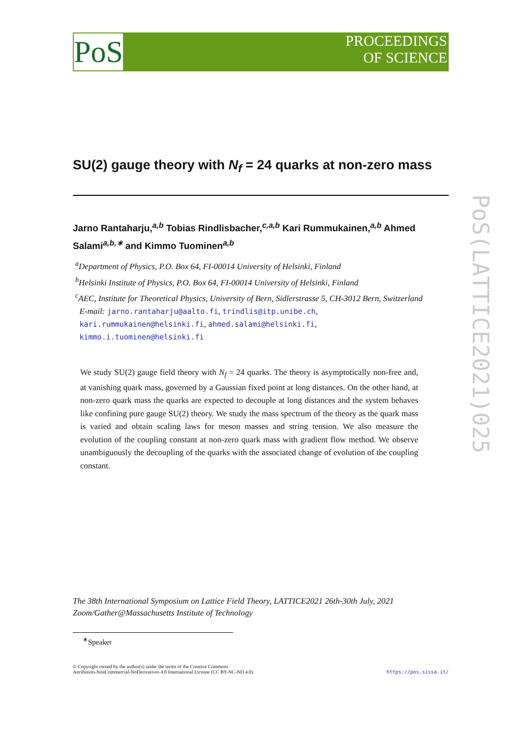PoS
PROCEEDINGS
OF SCIENCE
PoS(LATTICE2021)025
SU(2) gauge theory with N<sub>f</sub> = 24 quarks at non-zero mass
Jarno Rantaharju,<sup>a,b</sup> Tobias Rindlisbacher,<sup>c,a,b</sup> Kari Rummukainen,<sup>a,b</sup> Ahmed Salami<sup>a,b,∗</sup> and Kimmo Tuominen<sup>a,b</sup>
<sup>a</sup> Department of Physics, P.O. Box 64, FI-00014 University of Helsinki, Finland
<sup>b</sup> Helsinki Institute of Physics, P.O. Box 64, FI-00014 University of Helsinki, Finland
<sup>c</sup> AEC, Institute for Theoretical Physics, University of Bern, Sidlerstrasse 5, CH-3012 Bern, Switzerland
E-mail: jarno.rantaharju@aalto.fi, trindlis@itp.unibe.ch,
kari.rummukainen@helsinki.fi, ahmed.salami@helsinki.fi,
kimmo.i.tuominen@helsinki.fi
We study SU(2) gauge field theory with N<sub>f</sub> = 24 quarks. The theory is asymptotically non-free and, at vanishing quark mass, governed by a Gaussian fixed point at long distances. On the other hand, at non-zero quark mass the quarks are expected to decouple at long distances and the system behaves like confining pure gauge SU(2) theory. We study the mass spectrum of the theory as the quark mass is varied and obtain scaling laws for meson masses and string tension. We also measure the evolution of the coupling constant at non-zero quark mass with gradient flow method. We observe unambiguously the decoupling of the quarks with the associated change of evolution of the coupling constant.
The 38th International Symposium on Lattice Field Theory, LATTICE2021 26th-30th July, 2021
Zoom/Gather@Massachusetts Institute of Technology
<sup>∗</sup>Speaker
© Copyright owned by the author(s) under the terms of the Creative Commons
Attribution-NonCommercial-NoDerivatives 4.0 International License (CC BY-NC-ND 4.0). https://pos.sissa.it/